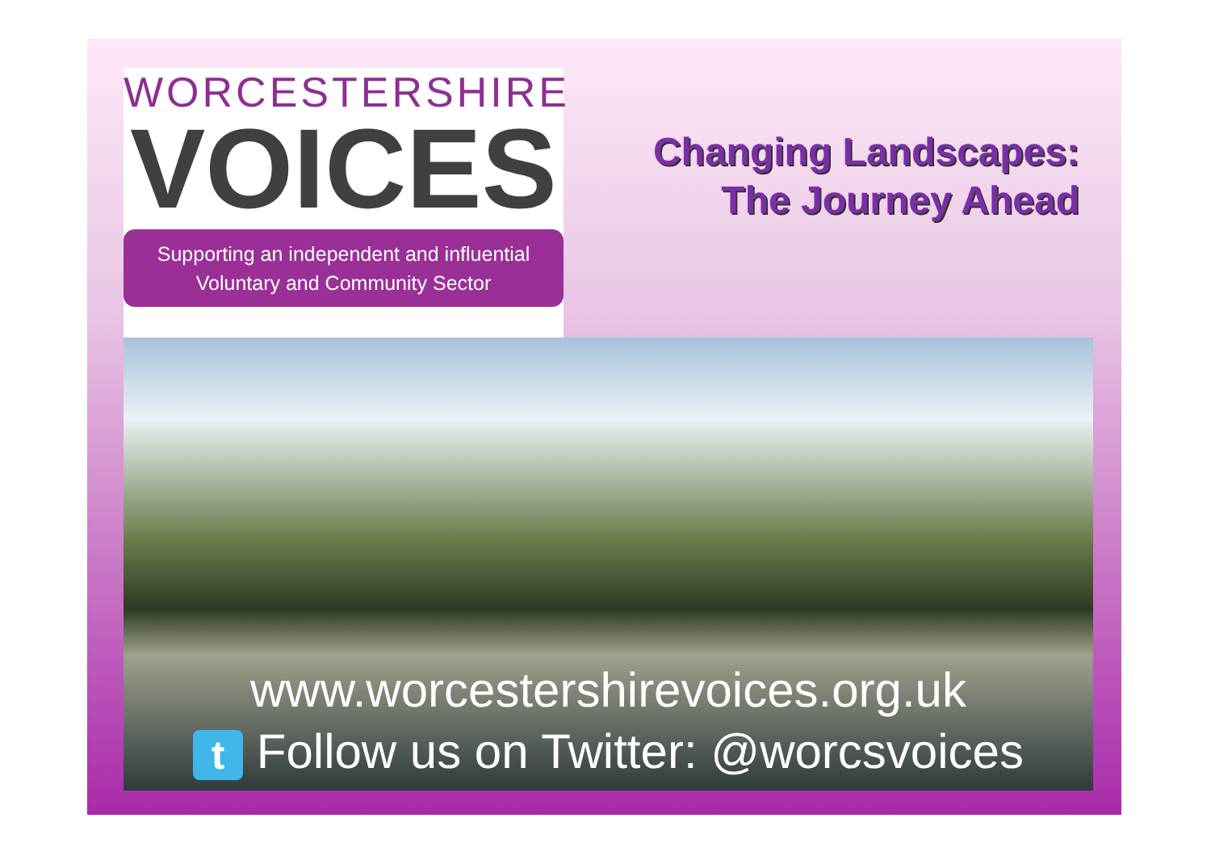WORCESTERSHIRE
VOICES
Supporting an independent and influential
Voluntary and Community Sector
Changing Landscapes:
The Journey Ahead
www.worcestershirevoices.org.uk
t Follow us on Twitter: @worcsvoices